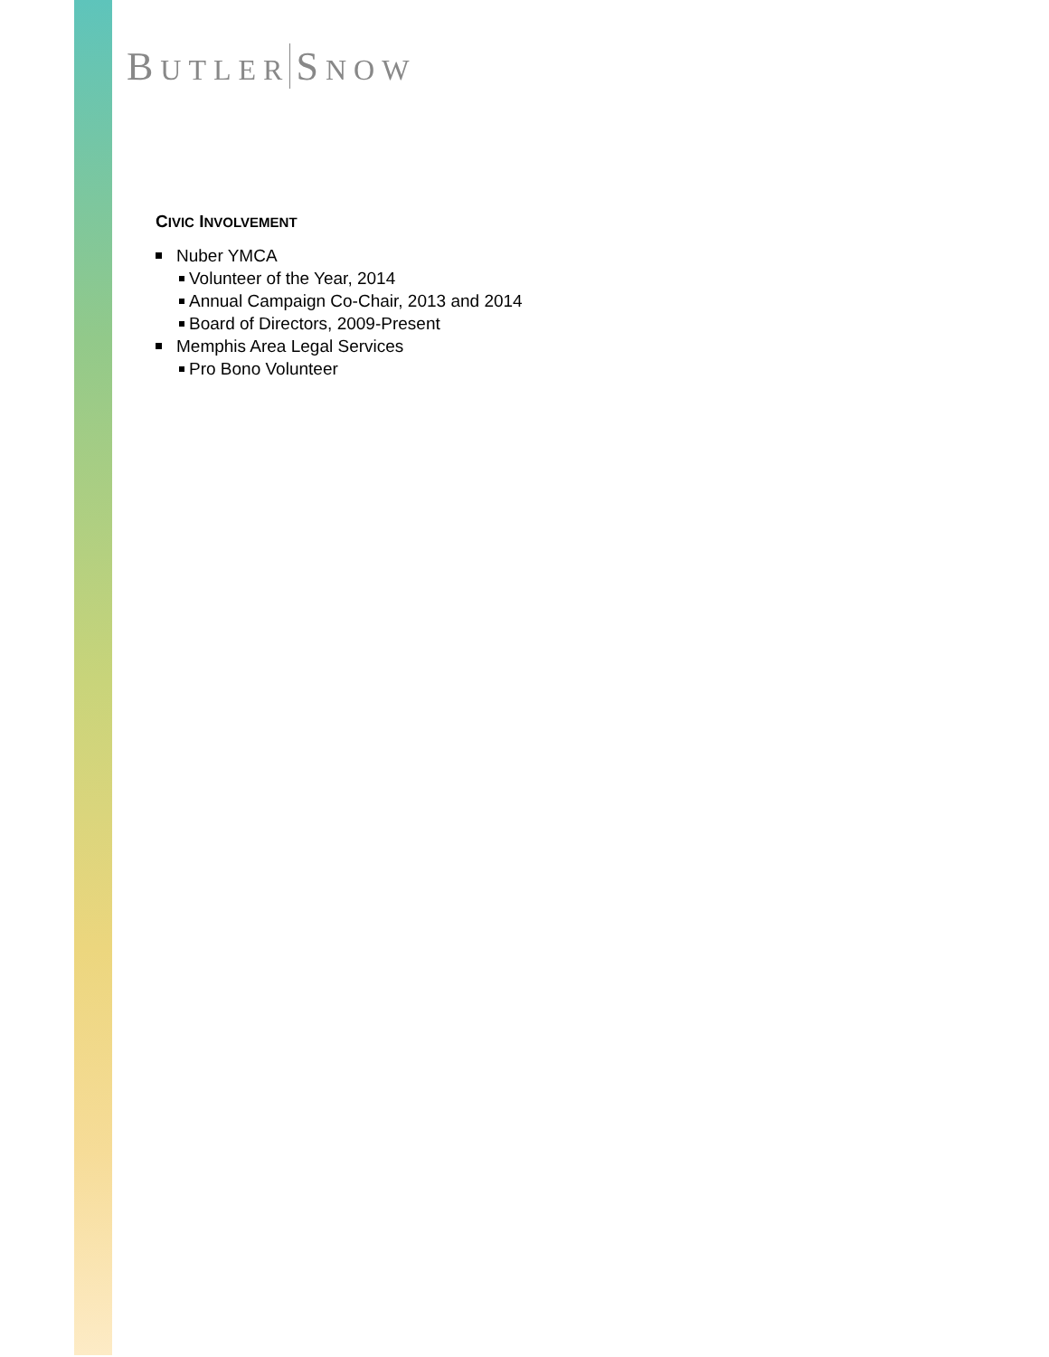BUTLER SNOW
CIVIC INVOLVEMENT
Nuber YMCA
Volunteer of the Year, 2014
Annual Campaign Co-Chair, 2013 and 2014
Board of Directors, 2009-Present
Memphis Area Legal Services
Pro Bono Volunteer